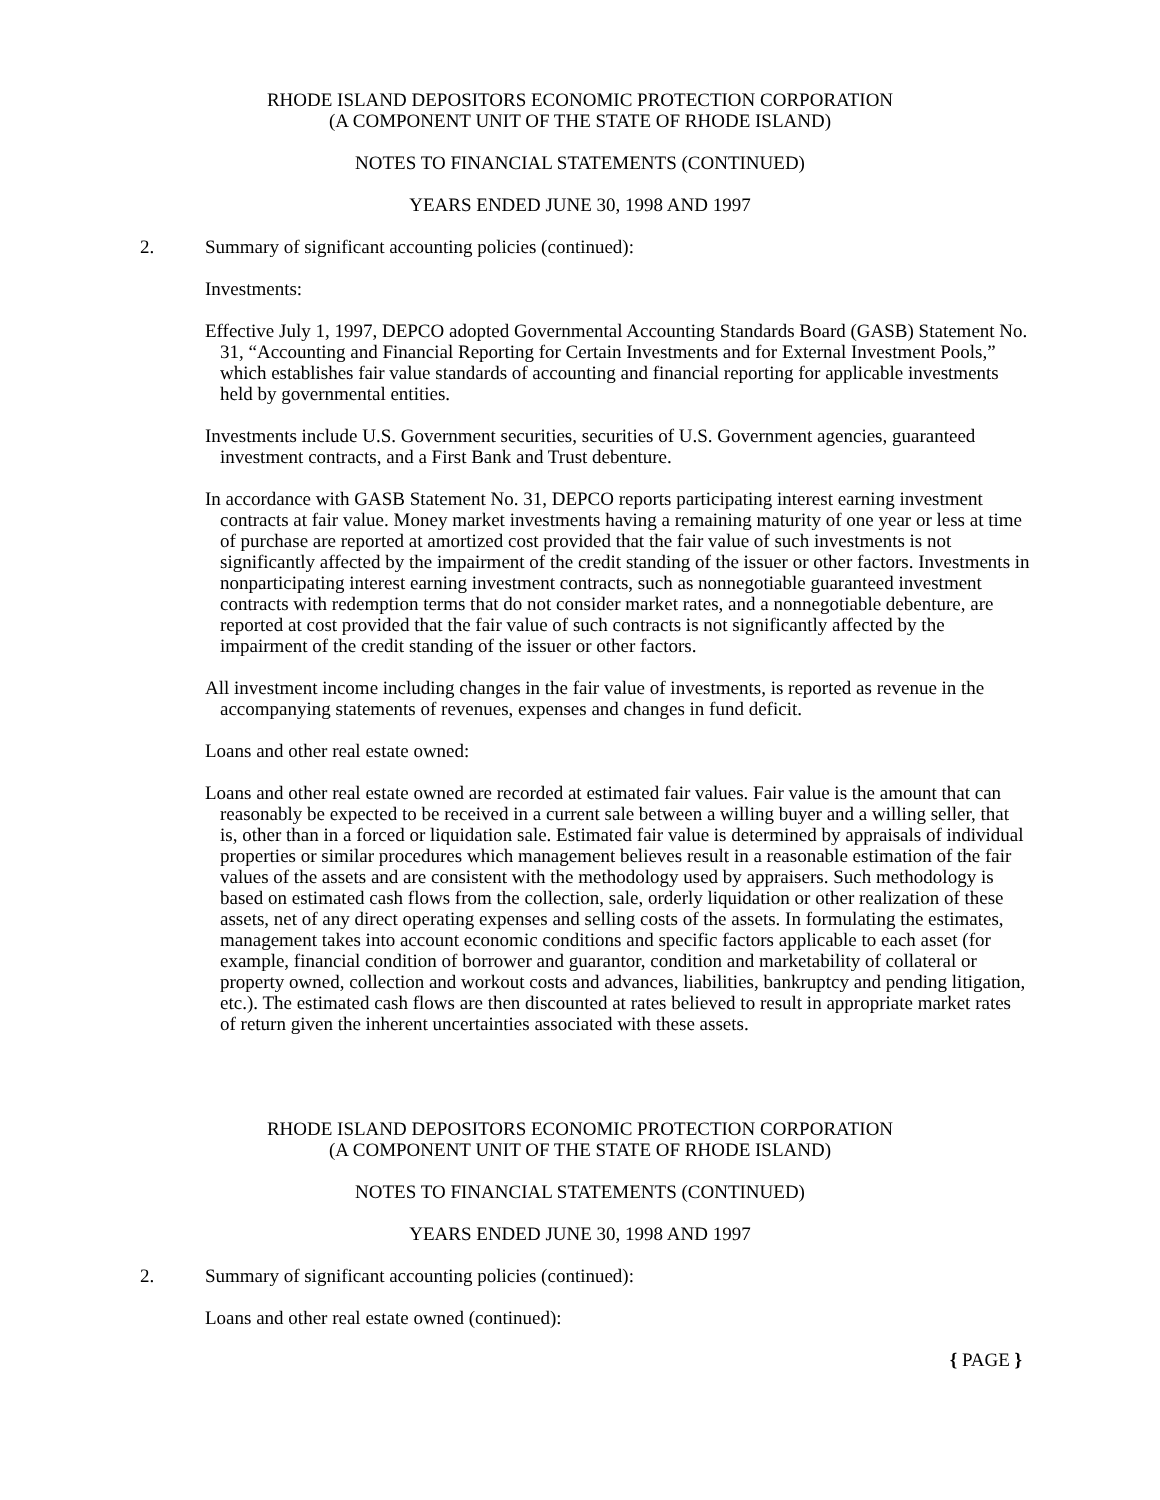RHODE ISLAND DEPOSITORS ECONOMIC PROTECTION CORPORATION
(A COMPONENT UNIT OF THE STATE OF RHODE ISLAND)
NOTES TO FINANCIAL STATEMENTS (CONTINUED)
YEARS ENDED JUNE 30, 1998 AND 1997
2. Summary of significant accounting policies (continued):
Investments:
Effective July 1, 1997, DEPCO adopted Governmental Accounting Standards Board (GASB) Statement No. 31, “Accounting and Financial Reporting for Certain Investments and for External Investment Pools,” which establishes fair value standards of accounting and financial reporting for applicable investments held by governmental entities.
Investments include U.S. Government securities, securities of U.S. Government agencies, guaranteed investment contracts, and a First Bank and Trust debenture.
In accordance with GASB Statement No. 31, DEPCO reports participating interest earning investment contracts at fair value. Money market investments having a remaining maturity of one year or less at time of purchase are reported at amortized cost provided that the fair value of such investments is not significantly affected by the impairment of the credit standing of the issuer or other factors. Investments in nonparticipating interest earning investment contracts, such as nonnegotiable guaranteed investment contracts with redemption terms that do not consider market rates, and a nonnegotiable debenture, are reported at cost provided that the fair value of such contracts is not significantly affected by the impairment of the credit standing of the issuer or other factors.
All investment income including changes in the fair value of investments, is reported as revenue in the accompanying statements of revenues, expenses and changes in fund deficit.
Loans and other real estate owned:
Loans and other real estate owned are recorded at estimated fair values. Fair value is the amount that can reasonably be expected to be received in a current sale between a willing buyer and a willing seller, that is, other than in a forced or liquidation sale. Estimated fair value is determined by appraisals of individual properties or similar procedures which management believes result in a reasonable estimation of the fair values of the assets and are consistent with the methodology used by appraisers. Such methodology is based on estimated cash flows from the collection, sale, orderly liquidation or other realization of these assets, net of any direct operating expenses and selling costs of the assets. In formulating the estimates, management takes into account economic conditions and specific factors applicable to each asset (for example, financial condition of borrower and guarantor, condition and marketability of collateral or property owned, collection and workout costs and advances, liabilities, bankruptcy and pending litigation, etc.). The estimated cash flows are then discounted at rates believed to result in appropriate market rates of return given the inherent uncertainties associated with these assets.
RHODE ISLAND DEPOSITORS ECONOMIC PROTECTION CORPORATION
(A COMPONENT UNIT OF THE STATE OF RHODE ISLAND)
NOTES TO FINANCIAL STATEMENTS (CONTINUED)
YEARS ENDED JUNE 30, 1998 AND 1997
2. Summary of significant accounting policies (continued):
Loans and other real estate owned (continued):
{ PAGE }